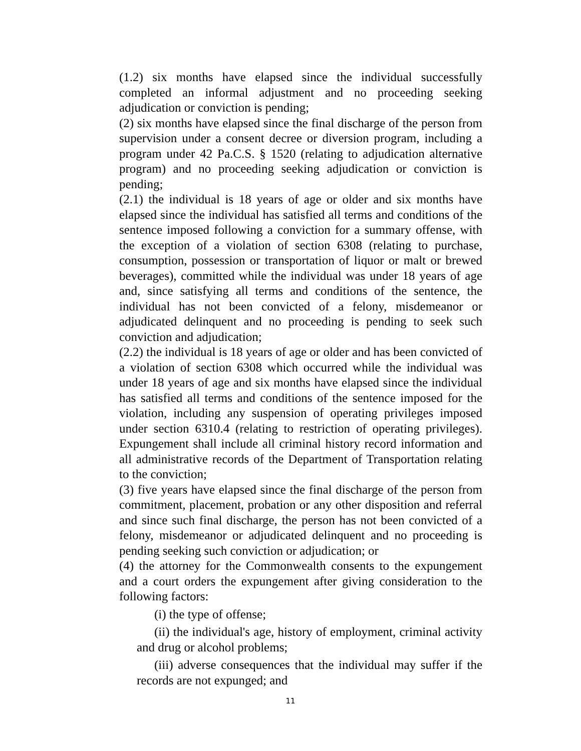(1.2) six months have elapsed since the individual successfully completed an informal adjustment and no proceeding seeking adjudication or conviction is pending;
(2) six months have elapsed since the final discharge of the person from supervision under a consent decree or diversion program, including a program under 42 Pa.C.S. § 1520 (relating to adjudication alternative program) and no proceeding seeking adjudication or conviction is pending;
(2.1) the individual is 18 years of age or older and six months have elapsed since the individual has satisfied all terms and conditions of the sentence imposed following a conviction for a summary offense, with the exception of a violation of section 6308 (relating to purchase, consumption, possession or transportation of liquor or malt or brewed beverages), committed while the individual was under 18 years of age and, since satisfying all terms and conditions of the sentence, the individual has not been convicted of a felony, misdemeanor or adjudicated delinquent and no proceeding is pending to seek such conviction and adjudication;
(2.2) the individual is 18 years of age or older and has been convicted of a violation of section 6308 which occurred while the individual was under 18 years of age and six months have elapsed since the individual has satisfied all terms and conditions of the sentence imposed for the violation, including any suspension of operating privileges imposed under section 6310.4 (relating to restriction of operating privileges). Expungement shall include all criminal history record information and all administrative records of the Department of Transportation relating to the conviction;
(3) five years have elapsed since the final discharge of the person from commitment, placement, probation or any other disposition and referral and since such final discharge, the person has not been convicted of a felony, misdemeanor or adjudicated delinquent and no proceeding is pending seeking such conviction or adjudication; or
(4) the attorney for the Commonwealth consents to the expungement and a court orders the expungement after giving consideration to the following factors:
(i) the type of offense;
(ii) the individual's age, history of employment, criminal activity and drug or alcohol problems;
(iii) adverse consequences that the individual may suffer if the records are not expunged; and
11